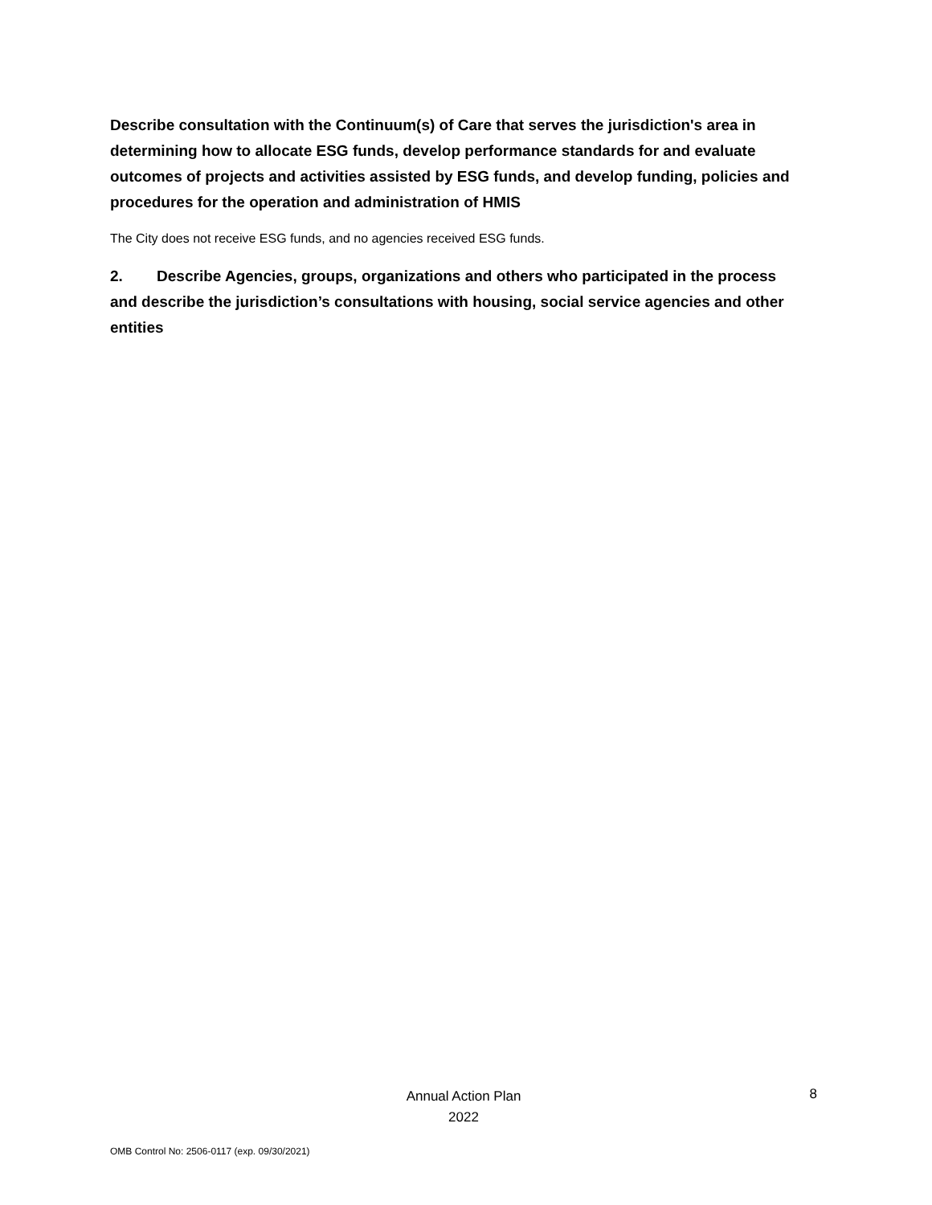Describe consultation with the Continuum(s) of Care that serves the jurisdiction's area in determining how to allocate ESG funds, develop performance standards for and evaluate outcomes of projects and activities assisted by ESG funds, and develop funding, policies and procedures for the operation and administration of HMIS
The City does not receive ESG funds, and no agencies received ESG funds.
2. Describe Agencies, groups, organizations and others who participated in the process and describe the jurisdiction’s consultations with housing, social service agencies and other entities
Annual Action Plan
2022
8
OMB Control No: 2506-0117 (exp. 09/30/2021)